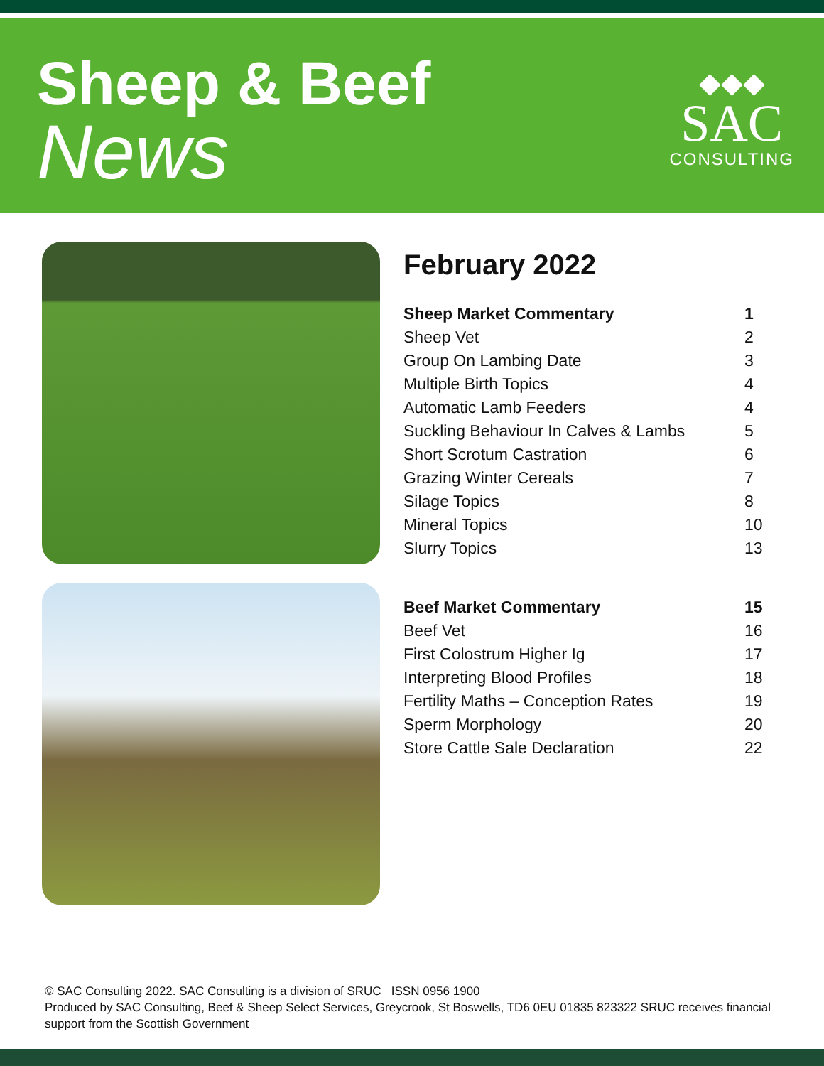Sheep & Beef
News
◆◆◆
SAC
CONSULTING
February 2022
| Sheep Market Commentary | 1 |
| Sheep Vet | 2 |
| Group On Lambing Date | 3 |
| Multiple Birth Topics | 4 |
| Automatic Lamb Feeders | 4 |
| Suckling Behaviour In Calves & Lambs | 5 |
| Short Scrotum Castration | 6 |
| Grazing Winter Cereals | 7 |
| Silage Topics | 8 |
| Mineral Topics | 10 |
| Slurry Topics | 13 |
| Beef Market Commentary | 15 |
| Beef Vet | 16 |
| First Colostrum Higher Ig | 17 |
| Interpreting Blood Profiles | 18 |
| Fertility Maths – Conception Rates | 19 |
| Sperm Morphology | 20 |
| Store Cattle Sale Declaration | 22 |
© SAC Consulting 2022. SAC Consulting is a division of SRUC ISSN 0956 1900
Produced by SAC Consulting, Beef & Sheep Select Services, Greycrook, St Boswells, TD6 0EU 01835 823322 SRUC receives financial support from the Scottish Government